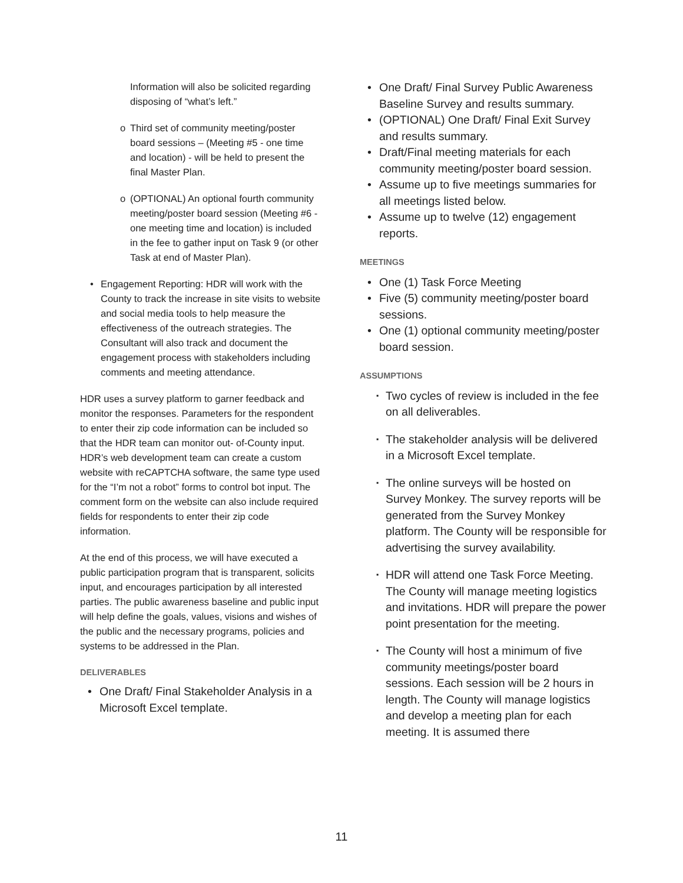Information will also be solicited regarding disposing of “what’s left.”
o Third set of community meeting/poster board sessions – (Meeting #5 - one time and location) - will be held to present the final Master Plan.
o (OPTIONAL) An optional fourth community meeting/poster board session (Meeting #6 - one meeting time and location) is included in the fee to gather input on Task 9 (or other Task at end of Master Plan).
• Engagement Reporting: HDR will work with the County to track the increase in site visits to website and social media tools to help measure the effectiveness of the outreach strategies. The Consultant will also track and document the engagement process with stakeholders including comments and meeting attendance.
HDR uses a survey platform to garner feedback and monitor the responses. Parameters for the respondent to enter their zip code information can be included so that the HDR team can monitor out- of-County input. HDR’s web development team can create a custom website with reCAPTCHA software, the same type used for the “I’m not a robot” forms to control bot input. The comment form on the website can also include required fields for respondents to enter their zip code information.
At the end of this process, we will have executed a public participation program that is transparent, solicits input, and encourages participation by all interested parties. The public awareness baseline and public input will help define the goals, values, visions and wishes of the public and the necessary programs, policies and systems to be addressed in the Plan.
DELIVERABLES
• One Draft/ Final Stakeholder Analysis in a Microsoft Excel template.
• One Draft/ Final Survey Public Awareness Baseline Survey and results summary.
• (OPTIONAL) One Draft/ Final Exit Survey and results summary.
• Draft/Final meeting materials for each community meeting/poster board session.
• Assume up to five meetings summaries for all meetings listed below.
• Assume up to twelve (12) engagement reports.
MEETINGS
• One (1) Task Force Meeting
• Five (5) community meeting/poster board sessions.
• One (1) optional community meeting/poster board session.
ASSUMPTIONS
▪ Two cycles of review is included in the fee on all deliverables.
▪ The stakeholder analysis will be delivered in a Microsoft Excel template.
▪ The online surveys will be hosted on Survey Monkey. The survey reports will be generated from the Survey Monkey platform. The County will be responsible for advertising the survey availability.
▪ HDR will attend one Task Force Meeting. The County will manage meeting logistics and invitations. HDR will prepare the power point presentation for the meeting.
▪ The County will host a minimum of five community meetings/poster board sessions. Each session will be 2 hours in length. The County will manage logistics and develop a meeting plan for each meeting. It is assumed there
11